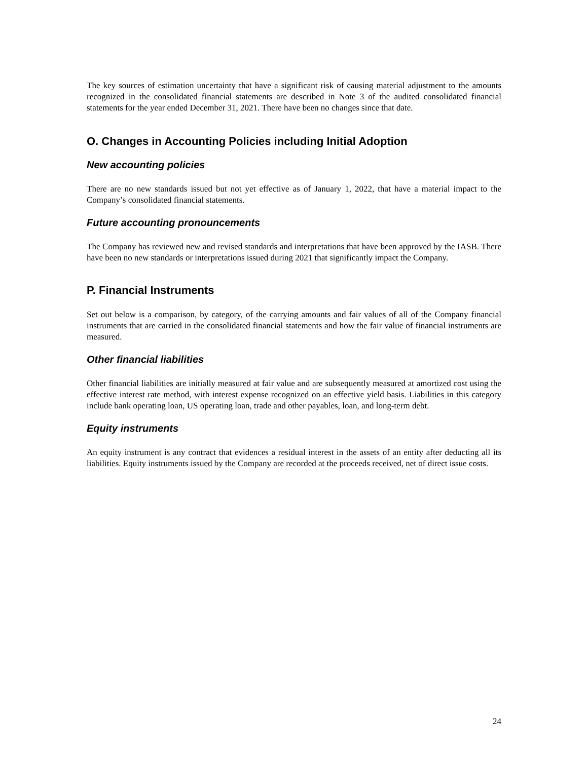The key sources of estimation uncertainty that have a significant risk of causing material adjustment to the amounts recognized in the consolidated financial statements are described in Note 3 of the audited consolidated financial statements for the year ended December 31, 2021. There have been no changes since that date.
O. Changes in Accounting Policies including Initial Adoption
New accounting policies
There are no new standards issued but not yet effective as of January 1, 2022, that have a material impact to the Company’s consolidated financial statements.
Future accounting pronouncements
The Company has reviewed new and revised standards and interpretations that have been approved by the IASB. There have been no new standards or interpretations issued during 2021 that significantly impact the Company.
P. Financial Instruments
Set out below is a comparison, by category, of the carrying amounts and fair values of all of the Company financial instruments that are carried in the consolidated financial statements and how the fair value of financial instruments are measured.
Other financial liabilities
Other financial liabilities are initially measured at fair value and are subsequently measured at amortized cost using the effective interest rate method, with interest expense recognized on an effective yield basis. Liabilities in this category include bank operating loan, US operating loan, trade and other payables, loan, and long-term debt.
Equity instruments
An equity instrument is any contract that evidences a residual interest in the assets of an entity after deducting all its liabilities. Equity instruments issued by the Company are recorded at the proceeds received, net of direct issue costs.
24